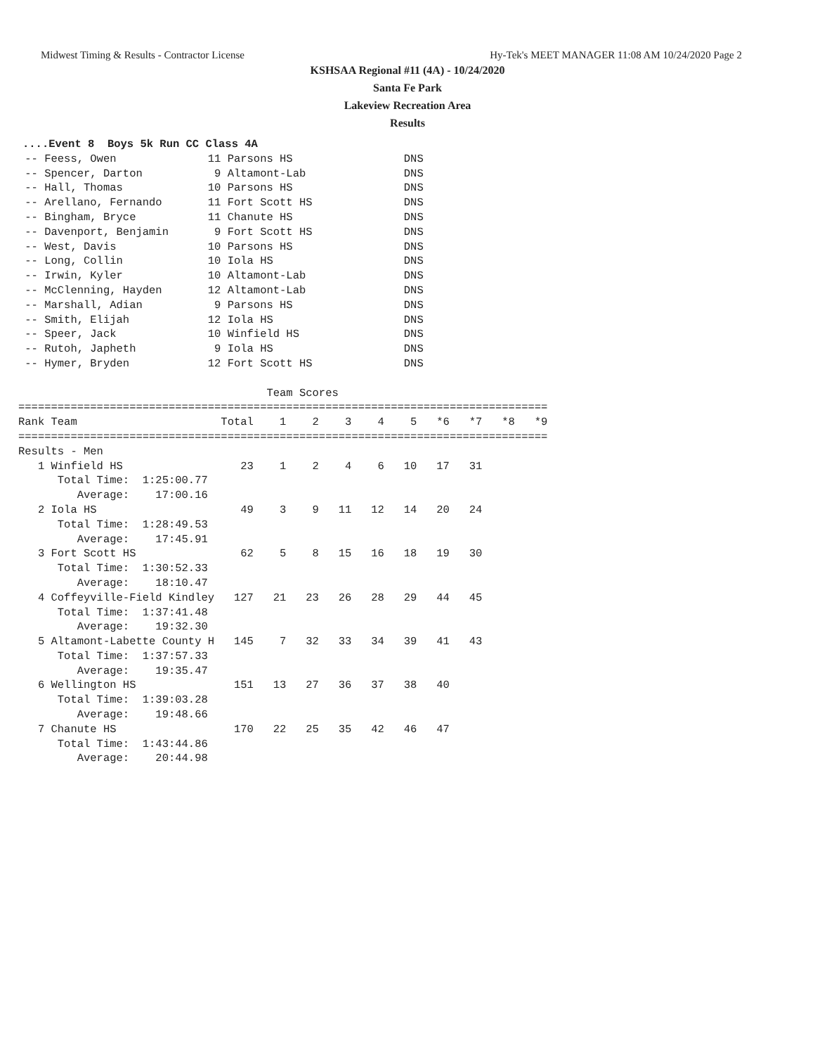Midwest Timing & Results - Contractor License Hy-Tek's MEET MANAGER 11:08 AM 10/24/2020 Page 2
KSHSAA Regional #11 (4A) - 10/24/2020
Santa Fe Park
Lakeview Recreation Area
Results
....Event 8  Boys 5k Run CC Class 4A
 -- Feess, Owen              11 Parsons HS                 DNS
 -- Spencer, Darton           9 Altamont-Lab               DNS
 -- Hall, Thomas             10 Parsons HS                 DNS
 -- Arellano, Fernando       11 Fort Scott HS              DNS
 -- Bingham, Bryce           11 Chanute HS                 DNS
 -- Davenport, Benjamin       9 Fort Scott HS              DNS
 -- West, Davis              10 Parsons HS                 DNS
 -- Long, Collin             10 Iola HS                    DNS
 -- Irwin, Kyler             10 Altamont-Lab               DNS
 -- McClenning, Hayden       12 Altamont-Lab               DNS
 -- Marshall, Adian           9 Parsons HS                 DNS
 -- Smith, Elijah            12 Iola HS                    DNS
 -- Speer, Jack              10 Winfield HS                DNS
 -- Rutoh, Japheth            9 Iola HS                    DNS
 -- Hymer, Bryden            12 Fort Scott HS              DNS

                                      Team Scores
=================================================================================
Rank Team                      Total    1    2    3    4    5   *6   *7   *8   *9
=================================================================================
Results - Men
   1 Winfield HS                  23    1    2    4    6   10   17   31
      Total Time:  1:25:00.77
         Average:    17:00.16
   2 Iola HS                      49    3    9   11   12   14   20   24
      Total Time:  1:28:49.53
         Average:    17:45.91
   3 Fort Scott HS                62    5    8   15   16   18   19   30
      Total Time:  1:30:52.33
         Average:    18:10.47
   4 Coffeyville-Field Kindley   127   21   23   26   28   29   44   45
      Total Time:  1:37:41.48
         Average:    19:32.30
   5 Altamont-Labette County H   145    7   32   33   34   39   41   43
      Total Time:  1:37:57.33
         Average:    19:35.47
   6 Wellington HS               151   13   27   36   37   38   40
      Total Time:  1:39:03.28
         Average:    19:48.66
   7 Chanute HS                  170   22   25   35   42   46   47
      Total Time:  1:43:44.86
         Average:    20:44.98